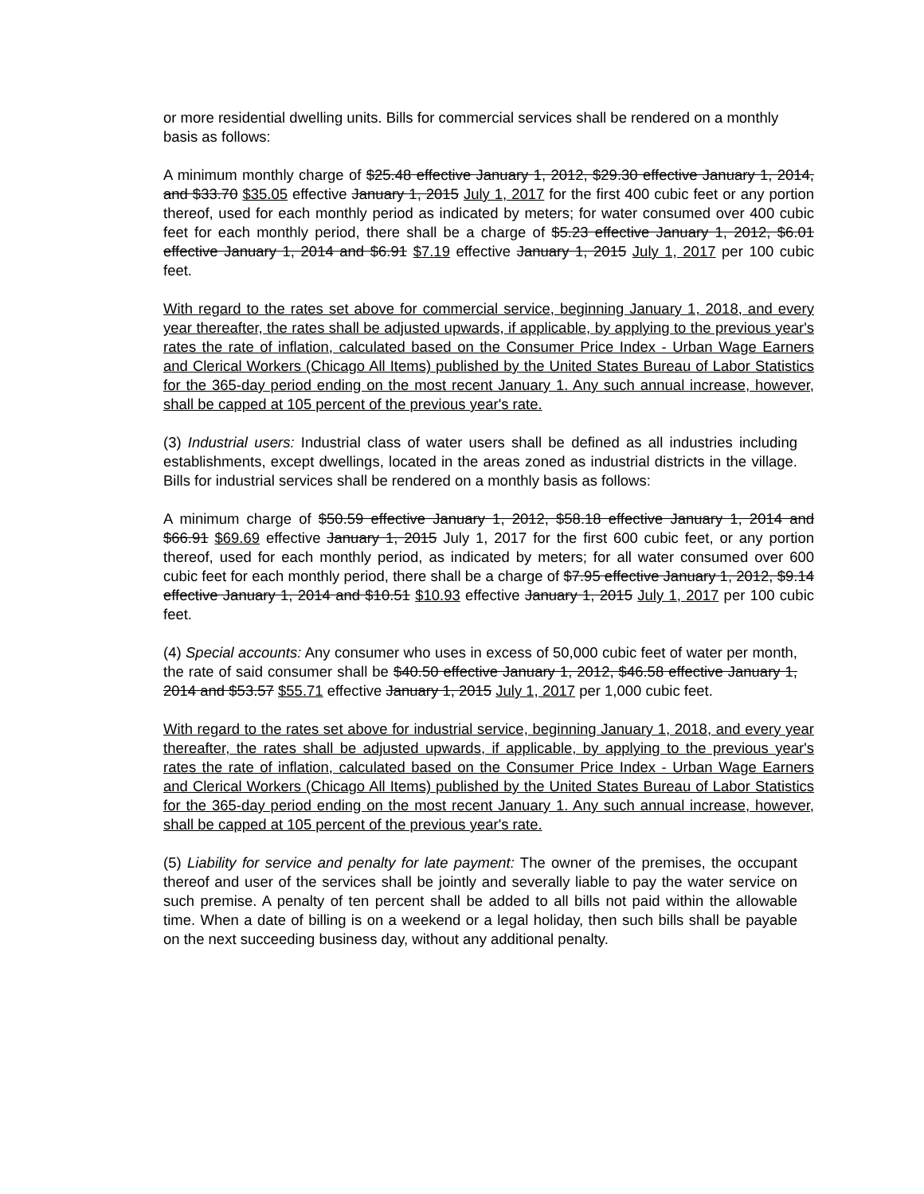or more residential dwelling units. Bills for commercial services shall be rendered on a monthly basis as follows:
A minimum monthly charge of $25.48 effective January 1, 2012, $29.30 effective January 1, 2014, and $33.70 $35.05 effective January 1, 2015 July 1, 2017 for the first 400 cubic feet or any portion thereof, used for each monthly period as indicated by meters; for water consumed over 400 cubic feet for each monthly period, there shall be a charge of $5.23 effective January 1, 2012, $6.01 effective January 1, 2014 and $6.91 $7.19 effective January 1, 2015 July 1, 2017 per 100 cubic feet.
With regard to the rates set above for commercial service, beginning January 1, 2018, and every year thereafter, the rates shall be adjusted upwards, if applicable, by applying to the previous year's rates the rate of inflation, calculated based on the Consumer Price Index - Urban Wage Earners and Clerical Workers (Chicago All Items) published by the United States Bureau of Labor Statistics for the 365-day period ending on the most recent January 1. Any such annual increase, however, shall be capped at 105 percent of the previous year's rate.
(3) Industrial users: Industrial class of water users shall be defined as all industries including establishments, except dwellings, located in the areas zoned as industrial districts in the village. Bills for industrial services shall be rendered on a monthly basis as follows:
A minimum charge of $50.59 effective January 1, 2012, $58.18 effective January 1, 2014 and $66.91 $69.69 effective January 1, 2015 July 1, 2017 for the first 600 cubic feet, or any portion thereof, used for each monthly period, as indicated by meters; for all water consumed over 600 cubic feet for each monthly period, there shall be a charge of $7.95 effective January 1, 2012, $9.14 effective January 1, 2014 and $10.51 $10.93 effective January 1, 2015 July 1, 2017 per 100 cubic feet.
(4) Special accounts: Any consumer who uses in excess of 50,000 cubic feet of water per month, the rate of said consumer shall be $40.50 effective January 1, 2012, $46.58 effective January 1, 2014 and $53.57 $55.71 effective January 1, 2015 July 1, 2017 per 1,000 cubic feet.
With regard to the rates set above for industrial service, beginning January 1, 2018, and every year thereafter, the rates shall be adjusted upwards, if applicable, by applying to the previous year's rates the rate of inflation, calculated based on the Consumer Price Index - Urban Wage Earners and Clerical Workers (Chicago All Items) published by the United States Bureau of Labor Statistics for the 365-day period ending on the most recent January 1. Any such annual increase, however, shall be capped at 105 percent of the previous year's rate.
(5) Liability for service and penalty for late payment: The owner of the premises, the occupant thereof and user of the services shall be jointly and severally liable to pay the water service on such premise. A penalty of ten percent shall be added to all bills not paid within the allowable time. When a date of billing is on a weekend or a legal holiday, then such bills shall be payable on the next succeeding business day, without any additional penalty.